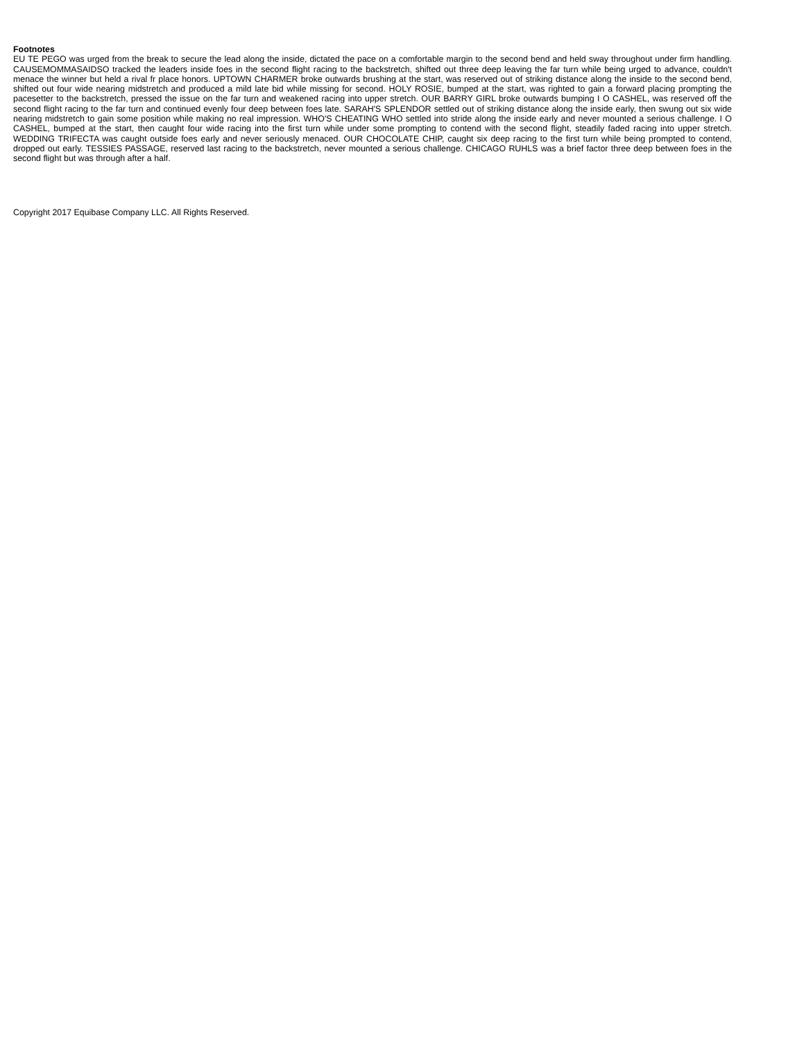Footnotes
EU TE PEGO was urged from the break to secure the lead along the inside, dictated the pace on a comfortable margin to the second bend and held sway throughout under firm handling. CAUSEMOMMASAIDSO tracked the leaders inside foes in the second flight racing to the backstretch, shifted out three deep leaving the far turn while being urged to advance, couldn't menace the winner but held a rival fr place honors. UPTOWN CHARMER broke outwards brushing at the start, was reserved out of striking distance along the inside to the second bend, shifted out four wide nearing midstretch and produced a mild late bid while missing for second. HOLY ROSIE, bumped at the start, was righted to gain a forward placing prompting the pacesetter to the backstretch, pressed the issue on the far turn and weakened racing into upper stretch. OUR BARRY GIRL broke outwards bumping I O CASHEL, was reserved off the second flight racing to the far turn and continued evenly four deep between foes late. SARAH'S SPLENDOR settled out of striking distance along the inside early, then swung out six wide nearing midstretch to gain some position while making no real impression. WHO'S CHEATING WHO settled into stride along the inside early and never mounted a serious challenge. I O CASHEL, bumped at the start, then caught four wide racing into the first turn while under some prompting to contend with the second flight, steadily faded racing into upper stretch. WEDDING TRIFECTA was caught outside foes early and never seriously menaced. OUR CHOCOLATE CHIP, caught six deep racing to the first turn while being prompted to contend, dropped out early. TESSIES PASSAGE, reserved last racing to the backstretch, never mounted a serious challenge. CHICAGO RUHLS was a brief factor three deep between foes in the second flight but was through after a half.
Copyright 2017 Equibase Company LLC. All Rights Reserved.